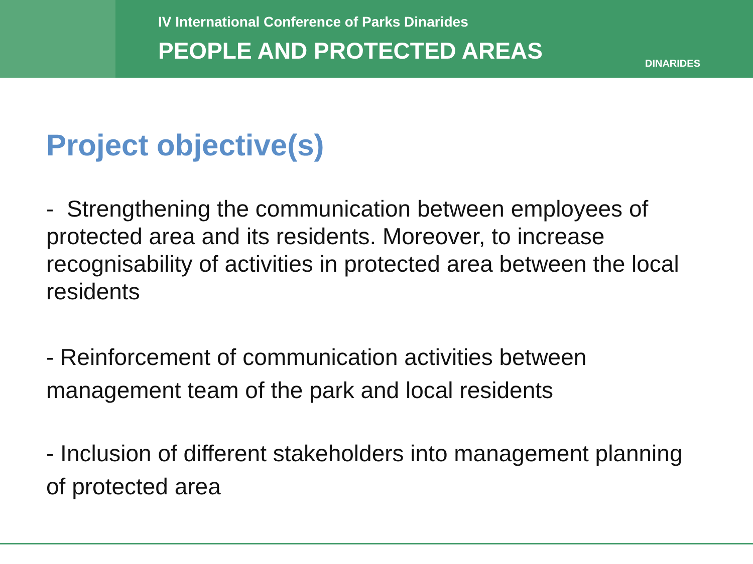IV International Conference of Parks Dinarides
PEOPLE AND PROTECTED AREAS
DINARIDES
Project objective(s)
- Strengthening the communication between employees of protected area and its residents. Moreover, to increase recognisability of activities in protected area between the local residents
- Reinforcement of communication activities between management team of the park and local residents
- Inclusion of different stakeholders into management planning of protected area